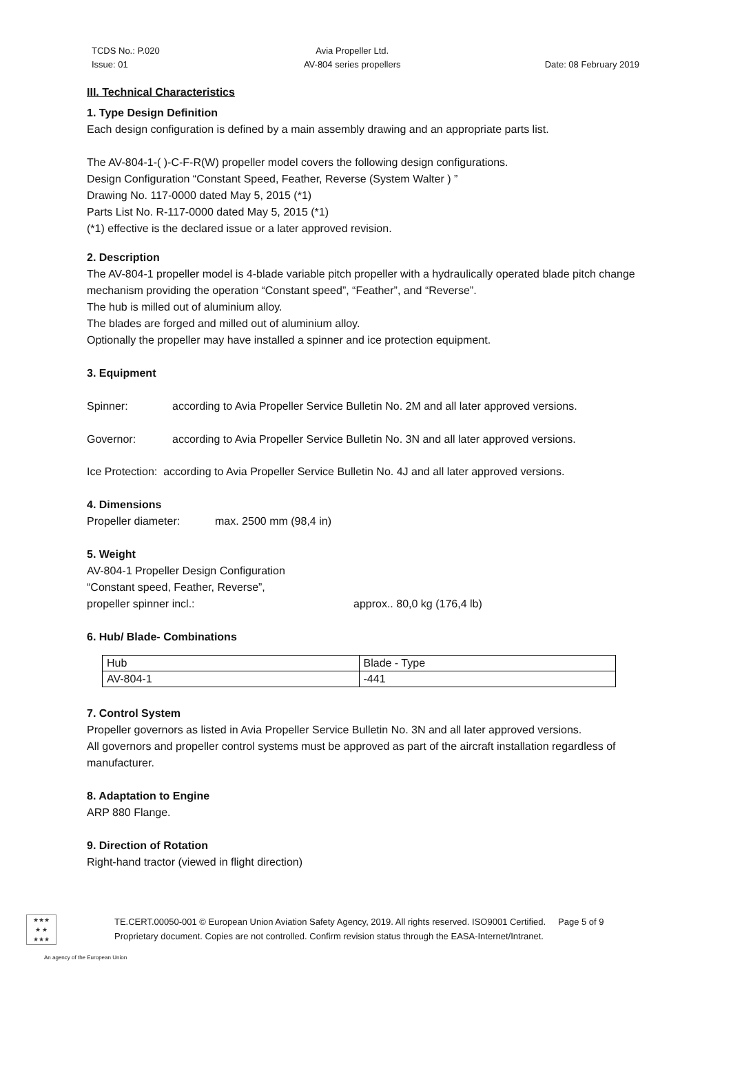TCDS No.: P.020
Issue: 01
Avia Propeller Ltd.
AV-804 series propellers
Date: 08 February 2019
III. Technical Characteristics
1. Type Design Definition
Each design configuration is defined by a main assembly drawing and an appropriate parts list.
The AV-804-1-( )-C-F-R(W) propeller model covers the following design configurations.
Design Configuration “Constant Speed, Feather, Reverse (System Walter ) ”
Drawing No. 117-0000 dated May 5, 2015 (*1)
Parts List No. R-117-0000 dated May 5, 2015 (*1)
(*1) effective is the declared issue or a later approved revision.
2. Description
The AV-804-1 propeller model is 4-blade variable pitch propeller with a hydraulically operated blade pitch change mechanism providing the operation “Constant speed”, “Feather”, and “Reverse”.
The hub is milled out of aluminium alloy.
The blades are forged and milled out of aluminium alloy.
Optionally the propeller may have installed a spinner and ice protection equipment.
3. Equipment
Spinner: according to Avia Propeller Service Bulletin No. 2M and all later approved versions.
Governor: according to Avia Propeller Service Bulletin No. 3N and all later approved versions.
Ice Protection: according to Avia Propeller Service Bulletin No. 4J and all later approved versions.
4. Dimensions
Propeller diameter: max. 2500 mm (98,4 in)
5. Weight
AV-804-1 Propeller Design Configuration
“Constant speed, Feather, Reverse”,
propeller spinner incl.: approx.. 80,0 kg (176,4 lb)
6. Hub/ Blade- Combinations
| Hub | Blade - Type |
| AV-804-1 | -441 |
7. Control System
Propeller governors as listed in Avia Propeller Service Bulletin No. 3N and all later approved versions.
All governors and propeller control systems must be approved as part of the aircraft installation regardless of manufacturer.
8. Adaptation to Engine
ARP 880 Flange.
9. Direction of Rotation
Right-hand tractor (viewed in flight direction)
★★★
★ ★
★★★
TE.CERT.00050-001 © European Union Aviation Safety Agency, 2019. All rights reserved. ISO9001 Certified. Page 5 of 9
Proprietary document. Copies are not controlled. Confirm revision status through the EASA-Internet/Intranet.
An agency of the European Union